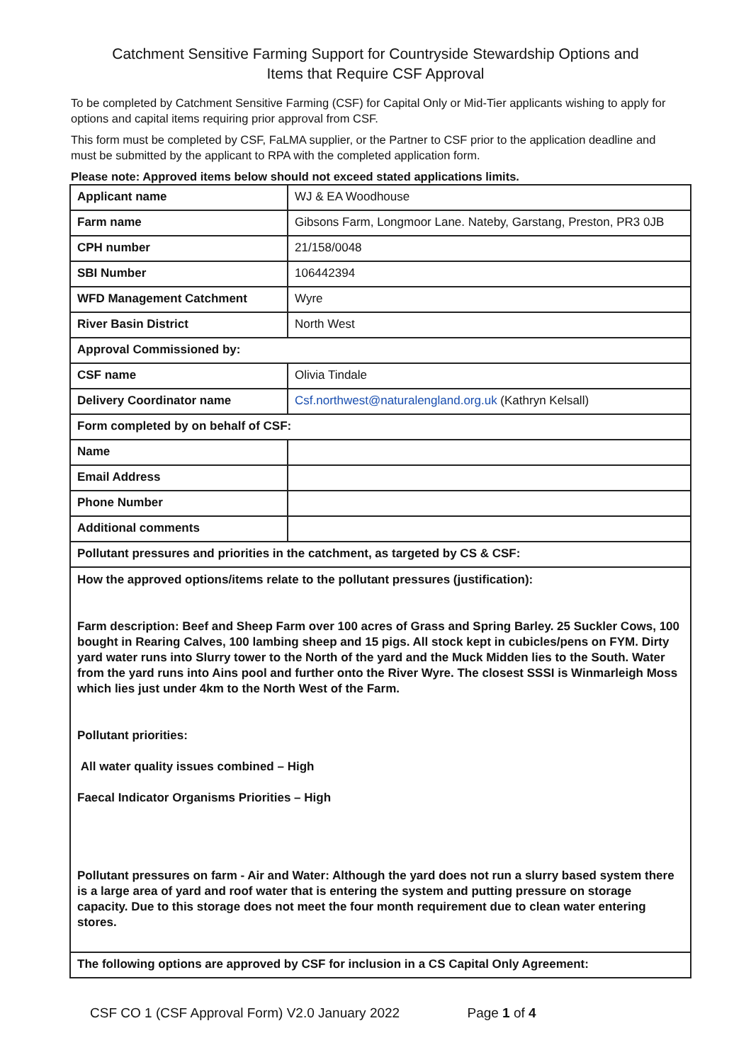Catchment Sensitive Farming Support for Countryside Stewardship Options and
Items that Require CSF Approval
To be completed by Catchment Sensitive Farming (CSF) for Capital Only or Mid-Tier applicants wishing to apply for options and capital items requiring prior approval from CSF.
This form must be completed by CSF, FaLMA supplier, or the Partner to CSF prior to the application deadline and must be submitted by the applicant to RPA with the completed application form.
Please note: Approved items below should not exceed stated applications limits.
| Applicant name | WJ & EA Woodhouse |
| Farm name | Gibsons Farm, Longmoor Lane. Nateby, Garstang, Preston, PR3 0JB |
| CPH number | 21/158/0048 |
| SBI Number | 106442394 |
| WFD Management Catchment | Wyre |
| River Basin District | North West |
| Approval Commissioned by: | |
| CSF name | Olivia Tindale |
| Delivery Coordinator name | Csf.northwest@naturalengland.org.uk (Kathryn Kelsall) |
| Form completed by on behalf of CSF: | |
| Name | |
| Email Address | |
| Phone Number | |
| Additional comments | |
| Pollutant pressures and priorities in the catchment, as targeted by CS & CSF: | |
| How the approved options/items relate to the pollutant pressures (justification): Farm description: Beef and Sheep Farm over 100 acres of Grass and Spring Barley. 25 Suckler Cows, 100 bought in Rearing Calves, 100 lambing sheep and 15 pigs. All stock kept in cubicles/pens on FYM. Dirty yard water runs into Slurry tower to the North of the yard and the Muck Midden lies to the South. Water from the yard runs into Ains pool and further onto the River Wyre. The closest SSSI is Winmarleigh Moss which lies just under 4km to the North West of the Farm. Pollutant priorities: All water quality issues combined – High Faecal Indicator Organisms Priorities – High Pollutant pressures on farm - Air and Water: Although the yard does not run a slurry based system there is a large area of yard and roof water that is entering the system and putting pressure on storage capacity. Due to this storage does not meet the four month requirement due to clean water entering stores. | |
| The following options are approved by CSF for inclusion in a CS Capital Only Agreement: | |
CSF CO 1 (CSF Approval Form) V2.0 January 2022 Page 1 of 4